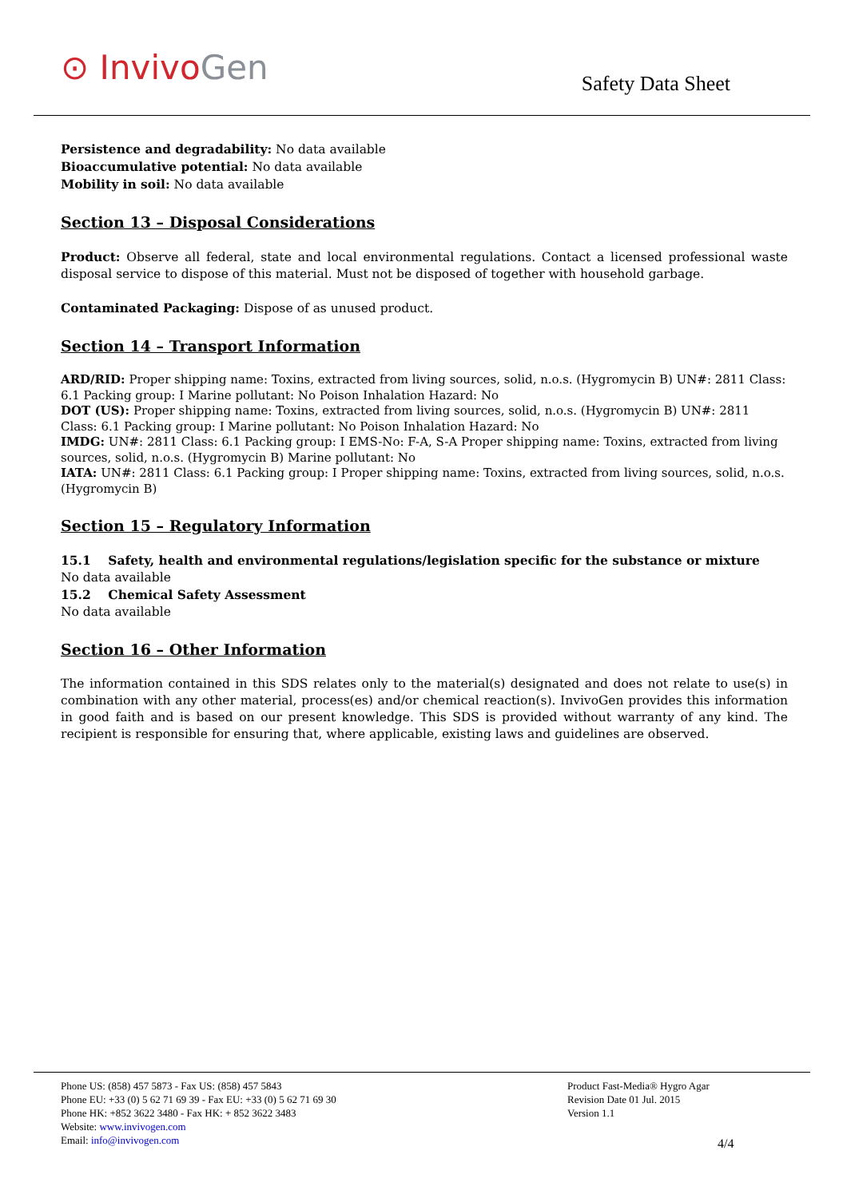⊙ Invivo Gen Safety Data Sheet
Persistence and degradability: No data available
Bioaccumulative potential: No data available
Mobility in soil: No data available
Section 13 – Disposal Considerations
Product: Observe all federal, state and local environmental regulations. Contact a licensed professional waste disposal service to dispose of this material. Must not be disposed of together with household garbage.
Contaminated Packaging: Dispose of as unused product.
Section 14 – Transport Information
ARD/RID: Proper shipping name: Toxins, extracted from living sources, solid, n.o.s. (Hygromycin B) UN#: 2811 Class: 6.1 Packing group: I Marine pollutant: No Poison Inhalation Hazard: No
DOT (US): Proper shipping name: Toxins, extracted from living sources, solid, n.o.s. (Hygromycin B) UN#: 2811 Class: 6.1 Packing group: I Marine pollutant: No Poison Inhalation Hazard: No
IMDG: UN#: 2811 Class: 6.1 Packing group: I EMS-No: F-A, S-A Proper shipping name: Toxins, extracted from living sources, solid, n.o.s. (Hygromycin B) Marine pollutant: No
IATA: UN#: 2811 Class: 6.1 Packing group: I Proper shipping name: Toxins, extracted from living sources, solid, n.o.s. (Hygromycin B)
Section 15 – Regulatory Information
15.1 Safety, health and environmental regulations/legislation specific for the substance or mixture
No data available
15.2 Chemical Safety Assessment
No data available
Section 16 – Other Information
The information contained in this SDS relates only to the material(s) designated and does not relate to use(s) in combination with any other material, process(es) and/or chemical reaction(s). InvivoGen provides this information in good faith and is based on our present knowledge. This SDS is provided without warranty of any kind. The recipient is responsible for ensuring that, where applicable, existing laws and guidelines are observed.
Phone US: (858) 457 5873 - Fax US: (858) 457 5843
Phone EU: +33 (0) 5 62 71 69 39 - Fax EU: +33 (0) 5 62 71 69 30
Phone HK: +852 3622 3480 - Fax HK: + 852 3622 3483
Website: www.invivogen.com
Email: info@invivogen.com
Product Fast-Media® Hygro Agar
Revision Date 01 Jul. 2015
Version 1.1
4/4